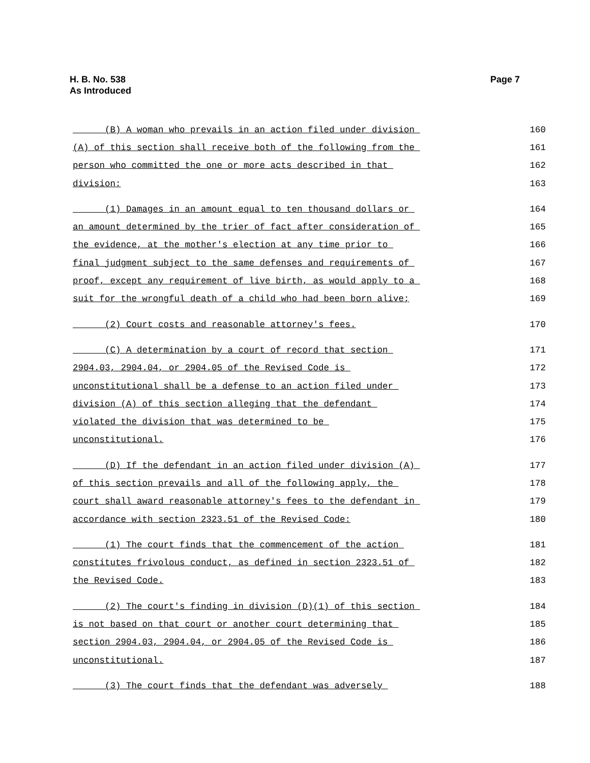H. B. No. 538
As Introduced
Page 7
(B) A woman who prevails in an action filed under division 160
(A) of this section shall receive both of the following from the 161
person who committed the one or more acts described in that 162
division: 163
(1) Damages in an amount equal to ten thousand dollars or 164
an amount determined by the trier of fact after consideration of 165
the evidence, at the mother's election at any time prior to 166
final judgment subject to the same defenses and requirements of 167
proof, except any requirement of live birth, as would apply to a 168
suit for the wrongful death of a child who had been born alive; 169
(2) Court costs and reasonable attorney's fees. 170
(C) A determination by a court of record that section 171
2904.03, 2904.04, or 2904.05 of the Revised Code is 172
unconstitutional shall be a defense to an action filed under 173
division (A) of this section alleging that the defendant 174
violated the division that was determined to be 175
unconstitutional. 176
(D) If the defendant in an action filed under division (A) 177
of this section prevails and all of the following apply, the 178
court shall award reasonable attorney's fees to the defendant in 179
accordance with section 2323.51 of the Revised Code: 180
(1) The court finds that the commencement of the action 181
constitutes frivolous conduct, as defined in section 2323.51 of 182
the Revised Code. 183
(2) The court's finding in division (D)(1) of this section 184
is not based on that court or another court determining that 185
section 2904.03, 2904.04, or 2904.05 of the Revised Code is 186
unconstitutional. 187
(3) The court finds that the defendant was adversely 188